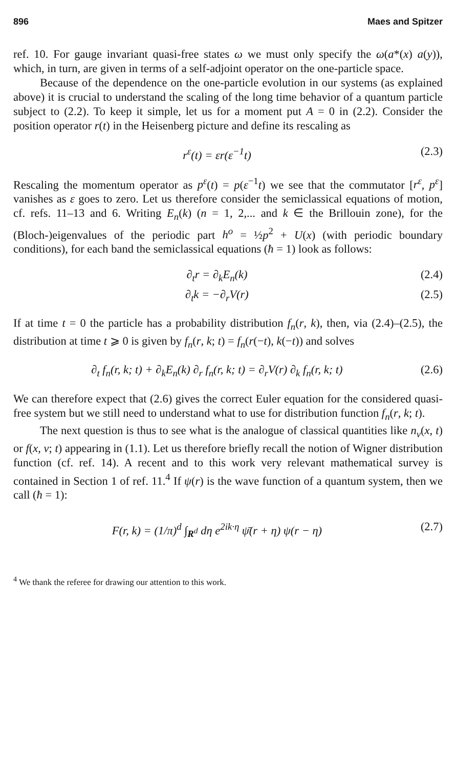896 Maes and Spitzer
ref. 10. For gauge invariant quasi-free states ω we must only specify the ω(a*(x) a(y)), which, in turn, are given in terms of a self-adjoint operator on the one-particle space.
Because of the dependence on the one-particle evolution in our systems (as explained above) it is crucial to understand the scaling of the long time behavior of a quantum particle subject to (2.2). To keep it simple, let us for a moment put A = 0 in (2.2). Consider the position operator r(t) in the Heisenberg picture and define its rescaling as
r<sup>ε</sup>(t) = εr(ε<sup>−1</sup>t) (2.3)
Rescaling the momentum operator as p<sup>ε</sup>(t) = p(ε<sup>−1</sup>t) we see that the commutator [r<sup>ε</sup>, p<sup>ε</sup>] vanishes as ε goes to zero. Let us therefore consider the semiclassical equations of motion, cf. refs. 11–13 and 6. Writing E<sub>n</sub>(k) (n = 1, 2,... and k ∈ the Brillouin zone), for the (Bloch-)eigenvalues of the periodic part h<sup>o</sup> = ½p<sup>2</sup> + U(x) (with periodic boundary conditions), for each band the semiclassical equations (ħ = 1) look as follows:
∂<sub>t</sub>r = ∂<sub>k</sub>E<sub>n</sub>(k) (2.4)
∂<sub>t</sub>k = −∂<sub>r</sub>V(r) (2.5)
If at time t = 0 the particle has a probability distribution f<sub>n</sub>(r, k), then, via (2.4)–(2.5), the distribution at time t ⩾ 0 is given by f<sub>n</sub>(r, k; t) = f<sub>n</sub>(r(−t), k(−t)) and solves
∂<sub>t</sub> f<sub>n</sub>(r, k; t) + ∂<sub>k</sub>E<sub>n</sub>(k) ∂<sub>r</sub> f<sub>n</sub>(r, k; t) = ∂<sub>r</sub>V(r) ∂<sub>k</sub> f<sub>n</sub>(r, k; t) (2.6)
We can therefore expect that (2.6) gives the correct Euler equation for the considered quasi-free system but we still need to understand what to use for distribution function f<sub>n</sub>(r, k; t).
The next question is thus to see what is the analogue of classical quantities like n<sub>v</sub>(x, t) or f(x, v; t) appearing in (1.1). Let us therefore briefly recall the notion of Wigner distribution function (cf. ref. 14). A recent and to this work very relevant mathematical survey is contained in Section 1 of ref. 11.<sup>4</sup> If ψ(r) is the wave function of a quantum system, then we call (ħ = 1):
F(r, k) = (1/π)<sup>d</sup> ∫<sub>R<sup>d</sup></sub> dη e<sup>2ik·η</sup> ψ̄(r + η) ψ(r − η) (2.7)
<sup>4</sup> We thank the referee for drawing our attention to this work.